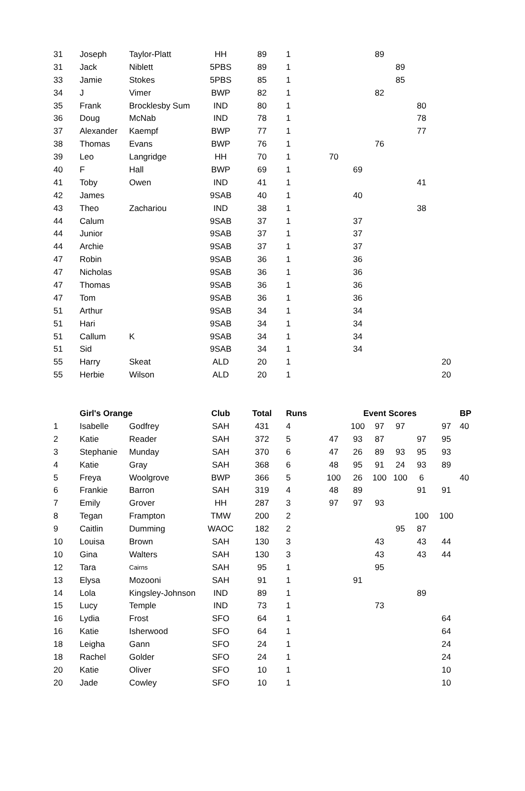| 31 | Joseph | Taylor-Platt | HH | 89 | 1 | | | 89 | | | | |
| 31 | Jack | Niblett | 5PBS | 89 | 1 | | | | 89 | | | |
| 33 | Jamie | Stokes | 5PBS | 85 | 1 | | | | 85 | | | |
| 34 | J | Vimer | BWP | 82 | 1 | | | 82 | | | | |
| 35 | Frank | Brocklesby Sum | IND | 80 | 1 | | | | | 80 | | |
| 36 | Doug | McNab | IND | 78 | 1 | | | | | 78 | | |
| 37 | Alexander | Kaempf | BWP | 77 | 1 | | | | | 77 | | |
| 38 | Thomas | Evans | BWP | 76 | 1 | | | 76 | | | | |
| 39 | Leo | Langridge | HH | 70 | 1 | 70 | | | | | | |
| 40 | F | Hall | BWP | 69 | 1 | | 69 | | | | | |
| 41 | Toby | Owen | IND | 41 | 1 | | | | | 41 | | |
| 42 | James | | 9SAB | 40 | 1 | | 40 | | | | | |
| 43 | Theo | Zachariou | IND | 38 | 1 | | | | | 38 | | |
| 44 | Calum | | 9SAB | 37 | 1 | | 37 | | | | | |
| 44 | Junior | | 9SAB | 37 | 1 | | 37 | | | | | |
| 44 | Archie | | 9SAB | 37 | 1 | | 37 | | | | | |
| 47 | Robin | | 9SAB | 36 | 1 | | 36 | | | | | |
| 47 | Nicholas | | 9SAB | 36 | 1 | | 36 | | | | | |
| 47 | Thomas | | 9SAB | 36 | 1 | | 36 | | | | | |
| 47 | Tom | | 9SAB | 36 | 1 | | 36 | | | | | |
| 51 | Arthur | | 9SAB | 34 | 1 | | 34 | | | | | |
| 51 | Hari | | 9SAB | 34 | 1 | | 34 | | | | | |
| 51 | Callum | K | 9SAB | 34 | 1 | | 34 | | | | | |
| 51 | Sid | | 9SAB | 34 | 1 | | 34 | | | | | |
| 55 | Harry | Skeat | ALD | 20 | 1 | | | | | | 20 | |
| 55 | Herbie | Wilson | ALD | 20 | 1 | | | | | | 20 | |
| | Girl's Orange | | Club | Total | Runs | | Event Scores | | | | | BP |
| --- | --- | --- | --- | --- | --- | --- | --- | --- | --- | --- | --- | --- |
| 1 | Isabelle | Godfrey | SAH | 431 | 4 | | 100 | 97 | 97 | | 97 | 40 |
| 2 | Katie | Reader | SAH | 372 | 5 | 47 | 93 | 87 | | 97 | 95 | |
| 3 | Stephanie | Munday | SAH | 370 | 6 | 47 | 26 | 89 | 93 | 95 | 93 | |
| 4 | Katie | Gray | SAH | 368 | 6 | 48 | 95 | 91 | 24 | 93 | 89 | |
| 5 | Freya | Woolgrove | BWP | 366 | 5 | 100 | 26 | 100 | 100 | 6 | | 40 |
| 6 | Frankie | Barron | SAH | 319 | 4 | 48 | 89 | | | 91 | 91 | |
| 7 | Emily | Grover | HH | 287 | 3 | 97 | 97 | 93 | | | | |
| 8 | Tegan | Frampton | TMW | 200 | 2 | | | | | 100 | 100 | |
| 9 | Caitlin | Dumming | WAOC | 182 | 2 | | | | 95 | 87 | | |
| 10 | Louisa | Brown | SAH | 130 | 3 | | | 43 | | 43 | 44 | |
| 10 | Gina | Walters | SAH | 130 | 3 | | | 43 | | 43 | 44 | |
| 12 | Tara | Cairns | SAH | 95 | 1 | | | 95 | | | | |
| 13 | Elysa | Mozooni | SAH | 91 | 1 | | 91 | | | | | |
| 14 | Lola | Kingsley-Johnson | IND | 89 | 1 | | | | | 89 | | |
| 15 | Lucy | Temple | IND | 73 | 1 | | | 73 | | | | |
| 16 | Lydia | Frost | SFO | 64 | 1 | | | | | | 64 | |
| 16 | Katie | Isherwood | SFO | 64 | 1 | | | | | | 64 | |
| 18 | Leigha | Gann | SFO | 24 | 1 | | | | | | 24 | |
| 18 | Rachel | Golder | SFO | 24 | 1 | | | | | | 24 | |
| 20 | Katie | Oliver | SFO | 10 | 1 | | | | | | 10 | |
| 20 | Jade | Cowley | SFO | 10 | 1 | | | | | | 10 | |